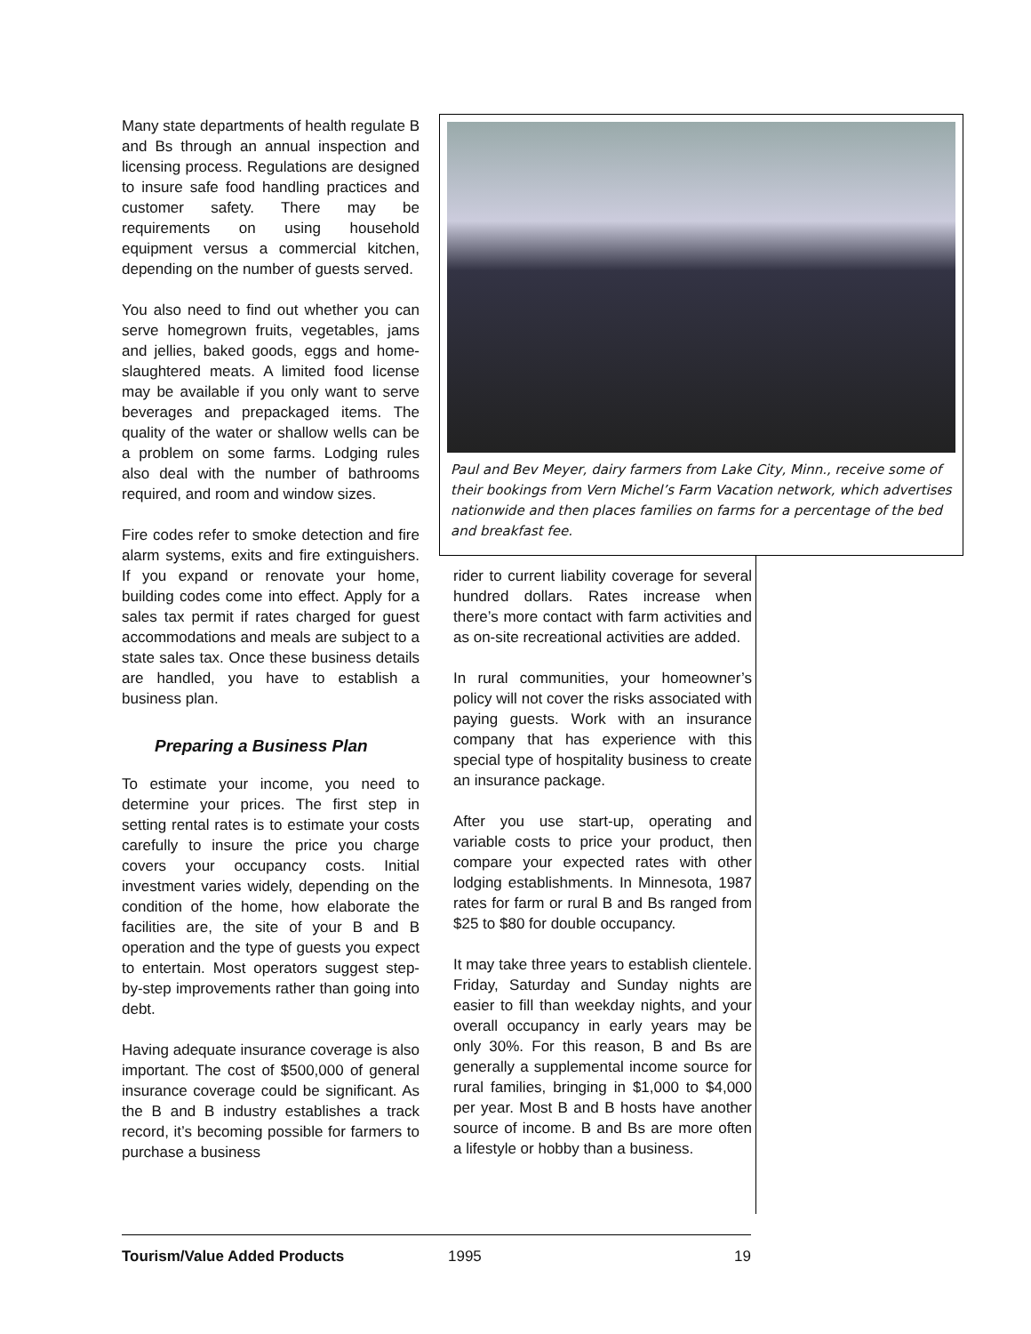Many state departments of health regulate B and Bs through an annual inspection and licensing process. Regulations are designed to insure safe food handling practices and customer safety. There may be requirements on using household equipment versus a commercial kitchen, depending on the number of guests served.
You also need to find out whether you can serve homegrown fruits, vegetables, jams and jellies, baked goods, eggs and home-slaughtered meats. A limited food license may be available if you only want to serve beverages and prepackaged items. The quality of the water or shallow wells can be a problem on some farms. Lodging rules also deal with the number of bathrooms required, and room and window sizes.
Fire codes refer to smoke detection and fire alarm systems, exits and fire extinguishers. If you expand or renovate your home, building codes come into effect. Apply for a sales tax permit if rates charged for guest accommodations and meals are subject to a state sales tax. Once these business details are handled, you have to establish a business plan.
Preparing a Business Plan
To estimate your income, you need to determine your prices. The first step in setting rental rates is to estimate your costs carefully to insure the price you charge covers your occupancy costs. Initial investment varies widely, depending on the condition of the home, how elaborate the facilities are, the site of your B and B operation and the type of guests you expect to entertain. Most operators suggest step-by-step improvements rather than going into debt.
Having adequate insurance coverage is also important. The cost of $500,000 of general insurance coverage could be significant. As the B and B industry establishes a track record, it’s becoming possible for farmers to purchase a business
Paul and Bev Meyer, dairy farmers from Lake City, Minn., receive some of their bookings from Vern Michel’s Farm Vacation network, which advertises nationwide and then places families on farms for a percentage of the bed and breakfast fee.
rider to current liability coverage for several hundred dollars. Rates increase when there’s more contact with farm activities and as on-site recreational activities are added.
In rural communities, your homeowner’s policy will not cover the risks associated with paying guests. Work with an insurance company that has experience with this special type of hospitality business to create an insurance package.
After you use start-up, operating and variable costs to price your product, then compare your expected rates with other lodging establishments. In Minnesota, 1987 rates for farm or rural B and Bs ranged from $25 to $80 for double occupancy.
It may take three years to establish clientele. Friday, Saturday and Sunday nights are easier to fill than weekday nights, and your overall occupancy in early years may be only 30%. For this reason, B and Bs are generally a supplemental income source for rural families, bringing in $1,000 to $4,000 per year. Most B and B hosts have another source of income. B and Bs are more often a lifestyle or hobby than a business.
Tourism/Value Added Products 1995 19